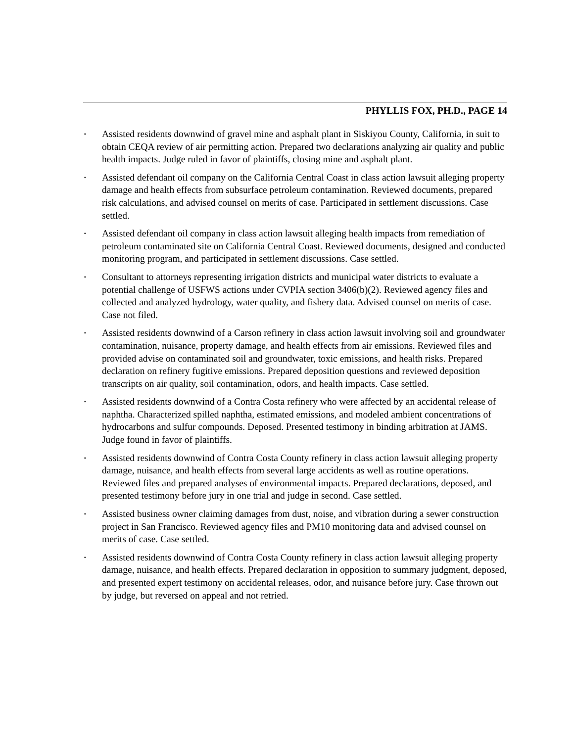PHYLLIS FOX, PH.D., PAGE 14
▪ Assisted residents downwind of gravel mine and asphalt plant in Siskiyou County, California, in suit to obtain CEQA review of air permitting action. Prepared two declarations analyzing air quality and public health impacts. Judge ruled in favor of plaintiffs, closing mine and asphalt plant.
▪ Assisted defendant oil company on the California Central Coast in class action lawsuit alleging property damage and health effects from subsurface petroleum contamination. Reviewed documents, prepared risk calculations, and advised counsel on merits of case. Participated in settlement discussions. Case settled.
▪ Assisted defendant oil company in class action lawsuit alleging health impacts from remediation of petroleum contaminated site on California Central Coast. Reviewed documents, designed and conducted monitoring program, and participated in settlement discussions. Case settled.
▪ Consultant to attorneys representing irrigation districts and municipal water districts to evaluate a potential challenge of USFWS actions under CVPIA section 3406(b)(2). Reviewed agency files and collected and analyzed hydrology, water quality, and fishery data. Advised counsel on merits of case. Case not filed.
▪ Assisted residents downwind of a Carson refinery in class action lawsuit involving soil and groundwater contamination, nuisance, property damage, and health effects from air emissions. Reviewed files and provided advise on contaminated soil and groundwater, toxic emissions, and health risks. Prepared declaration on refinery fugitive emissions. Prepared deposition questions and reviewed deposition transcripts on air quality, soil contamination, odors, and health impacts. Case settled.
▪ Assisted residents downwind of a Contra Costa refinery who were affected by an accidental release of naphtha. Characterized spilled naphtha, estimated emissions, and modeled ambient concentrations of hydrocarbons and sulfur compounds. Deposed. Presented testimony in binding arbitration at JAMS. Judge found in favor of plaintiffs.
▪ Assisted residents downwind of Contra Costa County refinery in class action lawsuit alleging property damage, nuisance, and health effects from several large accidents as well as routine operations. Reviewed files and prepared analyses of environmental impacts. Prepared declarations, deposed, and presented testimony before jury in one trial and judge in second. Case settled.
▪ Assisted business owner claiming damages from dust, noise, and vibration during a sewer construction project in San Francisco. Reviewed agency files and PM10 monitoring data and advised counsel on merits of case. Case settled.
▪ Assisted residents downwind of Contra Costa County refinery in class action lawsuit alleging property damage, nuisance, and health effects. Prepared declaration in opposition to summary judgment, deposed, and presented expert testimony on accidental releases, odor, and nuisance before jury. Case thrown out by judge, but reversed on appeal and not retried.